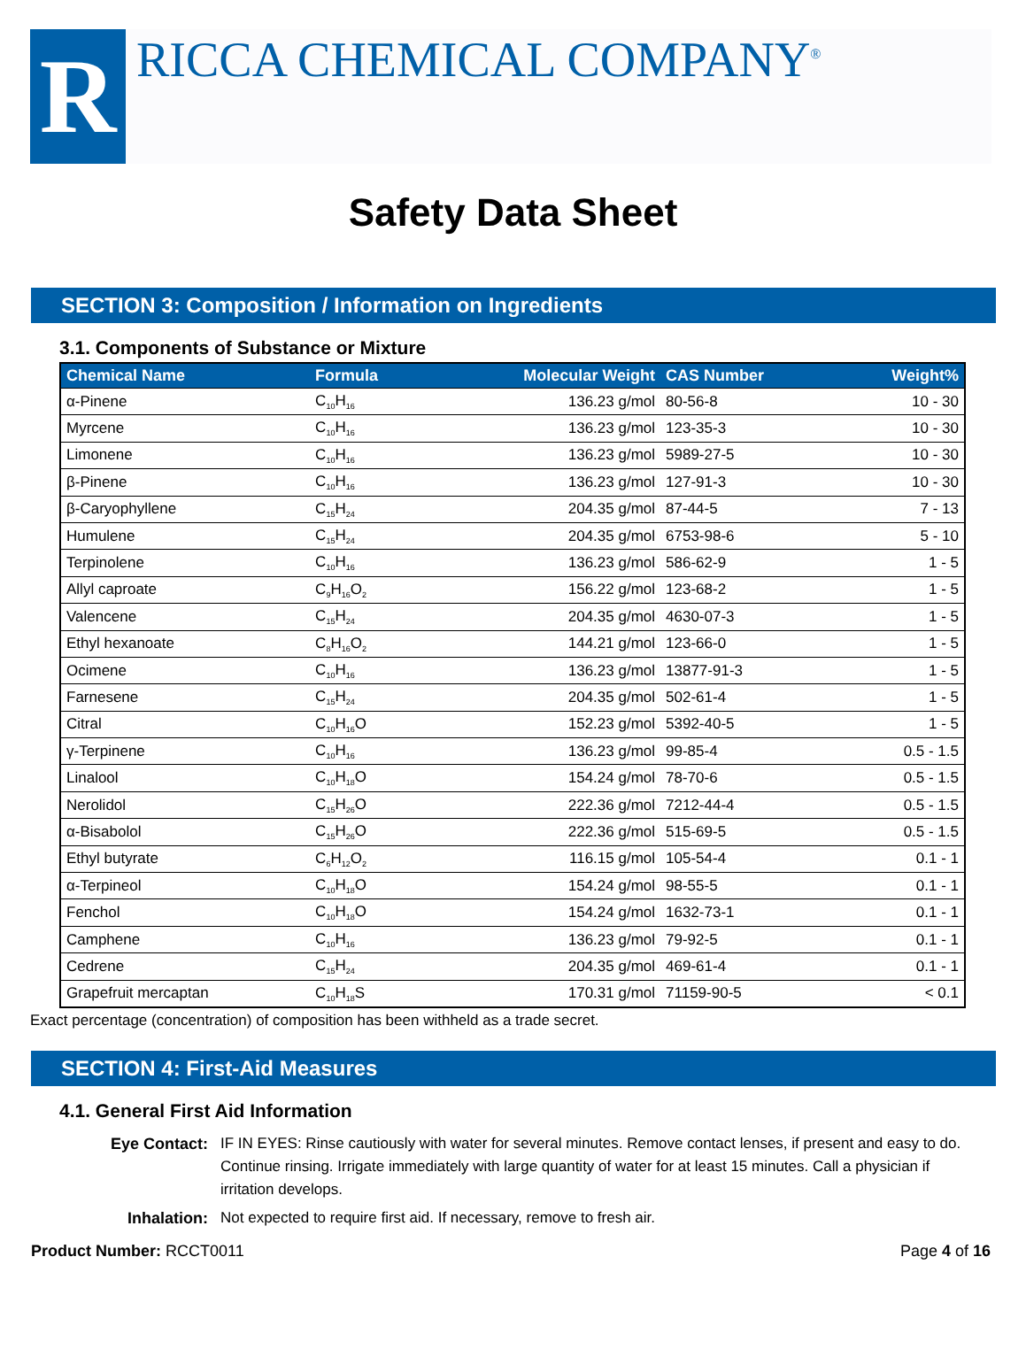R
RICCA CHEMICAL COMPANY<sup>®</sup>
Safety Data Sheet
SECTION 3: Composition / Information on Ingredients
3.1. Components of Substance or Mixture
| Chemical Name | Formula | Molecular Weight | CAS Number | Weight% |
| --- | --- | --- | --- | --- |
| α-Pinene | C<sub>10</sub>H<sub>16</sub> | 136.23 g/mol | 80-56-8 | 10 - 30 |
| Myrcene | C<sub>10</sub>H<sub>16</sub> | 136.23 g/mol | 123-35-3 | 10 - 30 |
| Limonene | C<sub>10</sub>H<sub>16</sub> | 136.23 g/mol | 5989-27-5 | 10 - 30 |
| β-Pinene | C<sub>10</sub>H<sub>16</sub> | 136.23 g/mol | 127-91-3 | 10 - 30 |
| β-Caryophyllene | C<sub>15</sub>H<sub>24</sub> | 204.35 g/mol | 87-44-5 | 7 - 13 |
| Humulene | C<sub>15</sub>H<sub>24</sub> | 204.35 g/mol | 6753-98-6 | 5 - 10 |
| Terpinolene | C<sub>10</sub>H<sub>16</sub> | 136.23 g/mol | 586-62-9 | 1 - 5 |
| Allyl caproate | C<sub>9</sub>H<sub>16</sub>O<sub>2</sub> | 156.22 g/mol | 123-68-2 | 1 - 5 |
| Valencene | C<sub>15</sub>H<sub>24</sub> | 204.35 g/mol | 4630-07-3 | 1 - 5 |
| Ethyl hexanoate | C<sub>8</sub>H<sub>16</sub>O<sub>2</sub> | 144.21 g/mol | 123-66-0 | 1 - 5 |
| Ocimene | C<sub>10</sub>H<sub>16</sub> | 136.23 g/mol | 13877-91-3 | 1 - 5 |
| Farnesene | C<sub>15</sub>H<sub>24</sub> | 204.35 g/mol | 502-61-4 | 1 - 5 |
| Citral | C<sub>10</sub>H<sub>16</sub>O | 152.23 g/mol | 5392-40-5 | 1 - 5 |
| γ-Terpinene | C<sub>10</sub>H<sub>16</sub> | 136.23 g/mol | 99-85-4 | 0.5 - 1.5 |
| Linalool | C<sub>10</sub>H<sub>18</sub>O | 154.24 g/mol | 78-70-6 | 0.5 - 1.5 |
| Nerolidol | C<sub>15</sub>H<sub>26</sub>O | 222.36 g/mol | 7212-44-4 | 0.5 - 1.5 |
| α-Bisabolol | C<sub>15</sub>H<sub>26</sub>O | 222.36 g/mol | 515-69-5 | 0.5 - 1.5 |
| Ethyl butyrate | C<sub>6</sub>H<sub>12</sub>O<sub>2</sub> | 116.15 g/mol | 105-54-4 | 0.1 - 1 |
| α-Terpineol | C<sub>10</sub>H<sub>18</sub>O | 154.24 g/mol | 98-55-5 | 0.1 - 1 |
| Fenchol | C<sub>10</sub>H<sub>18</sub>O | 154.24 g/mol | 1632-73-1 | 0.1 - 1 |
| Camphene | C<sub>10</sub>H<sub>16</sub> | 136.23 g/mol | 79-92-5 | 0.1 - 1 |
| Cedrene | C<sub>15</sub>H<sub>24</sub> | 204.35 g/mol | 469-61-4 | 0.1 - 1 |
| Grapefruit mercaptan | C<sub>10</sub>H<sub>18</sub>S | 170.31 g/mol | 71159-90-5 | < 0.1 |
Exact percentage (concentration) of composition has been withheld as a trade secret.
SECTION 4: First-Aid Measures
4.1. General First Aid Information
Eye Contact: IF IN EYES: Rinse cautiously with water for several minutes. Remove contact lenses, if present and easy to do. Continue rinsing. Irrigate immediately with large quantity of water for at least 15 minutes. Call a physician if irritation develops. Inhalation: Not expected to require first aid. If necessary, remove to fresh air.
Product Number: RCCT0011 Page 4 of 16